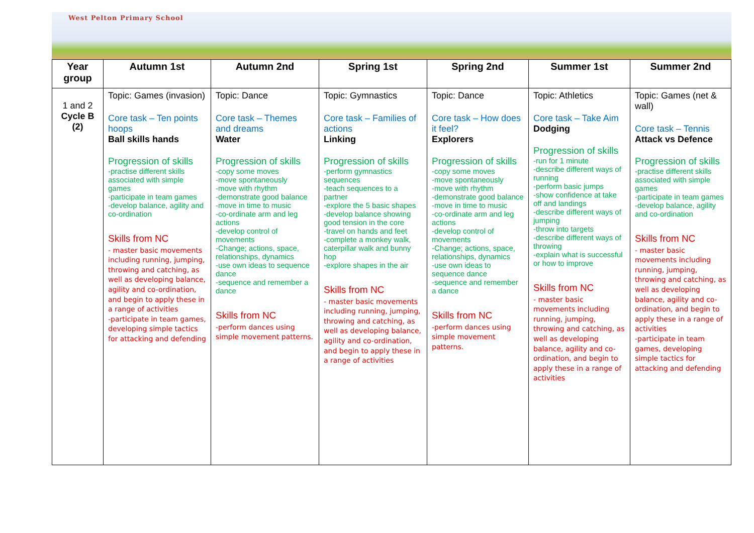West Pelton Primary School
| Year group | Autumn 1st | Autumn 2nd | Spring 1st | Spring 2nd | Summer 1st | Summer 2nd |
| --- | --- | --- | --- | --- | --- | --- |
| 1 and 2 Cycle B (2) | Topic: Games (invasion) Core task – Ten points hoops Ball skills hands Progression of skills -practise different skills associated with simple games -participate in team games -develop balance, agility and co-ordination Skills from NC - master basic movements including running, jumping, throwing and catching, as well as developing balance, agility and co-ordination, and begin to apply these in a range of activities -participate in team games, developing simple tactics for attacking and defending | Topic: Dance Core task – Themes and dreams Water Progression of skills -copy some moves -move spontaneously -move with rhythm -demonstrate good balance -move in time to music -co-ordinate arm and leg actions -develop control of movements -Change; actions, space, relationships, dynamics -use own ideas to sequence dance -sequence and remember a dance Skills from NC -perform dances using simple movement patterns. | Topic: Gymnastics Core task – Families of actions Linking Progression of skills -perform gymnastics sequences -teach sequences to a partner -explore the 5 basic shapes -develop balance showing good tension in the core -travel on hands and feet -complete a monkey walk, caterpillar walk and bunny hop -explore shapes in the air Skills from NC - master basic movements including running, jumping, throwing and catching, as well as developing balance, agility and co-ordination, and begin to apply these in a range of activities | Topic: Dance Core task – How does it feel? Explorers Progression of skills -copy some moves -move spontaneously -move with rhythm -demonstrate good balance -move in time to music -co-ordinate arm and leg actions -develop control of movements -Change; actions, space, relationships, dynamics -use own ideas to sequence dance -sequence and remember a dance Skills from NC -perform dances using simple movement patterns. | Topic: Athletics Core task – Take Aim Dodging Progression of skills -run for 1 minute -describe different ways of running -perform basic jumps -show confidence at take off and landings -describe different ways of jumping -throw into targets -describe different ways of throwing -explain what is successful or how to improve Skills from NC - master basic movements including running, jumping, throwing and catching, as well as developing balance, agility and co-ordination, and begin to apply these in a range of activities | Topic: Games (net & wall) Core task – Tennis Attack vs Defence Progression of skills -practise different skills associated with simple games -participate in team games -develop balance, agility and co-ordination Skills from NC - master basic movements including running, jumping, throwing and catching, as well as developing balance, agility and co-ordination, and begin to apply these in a range of activities -participate in team games, developing simple tactics for attacking and defending |